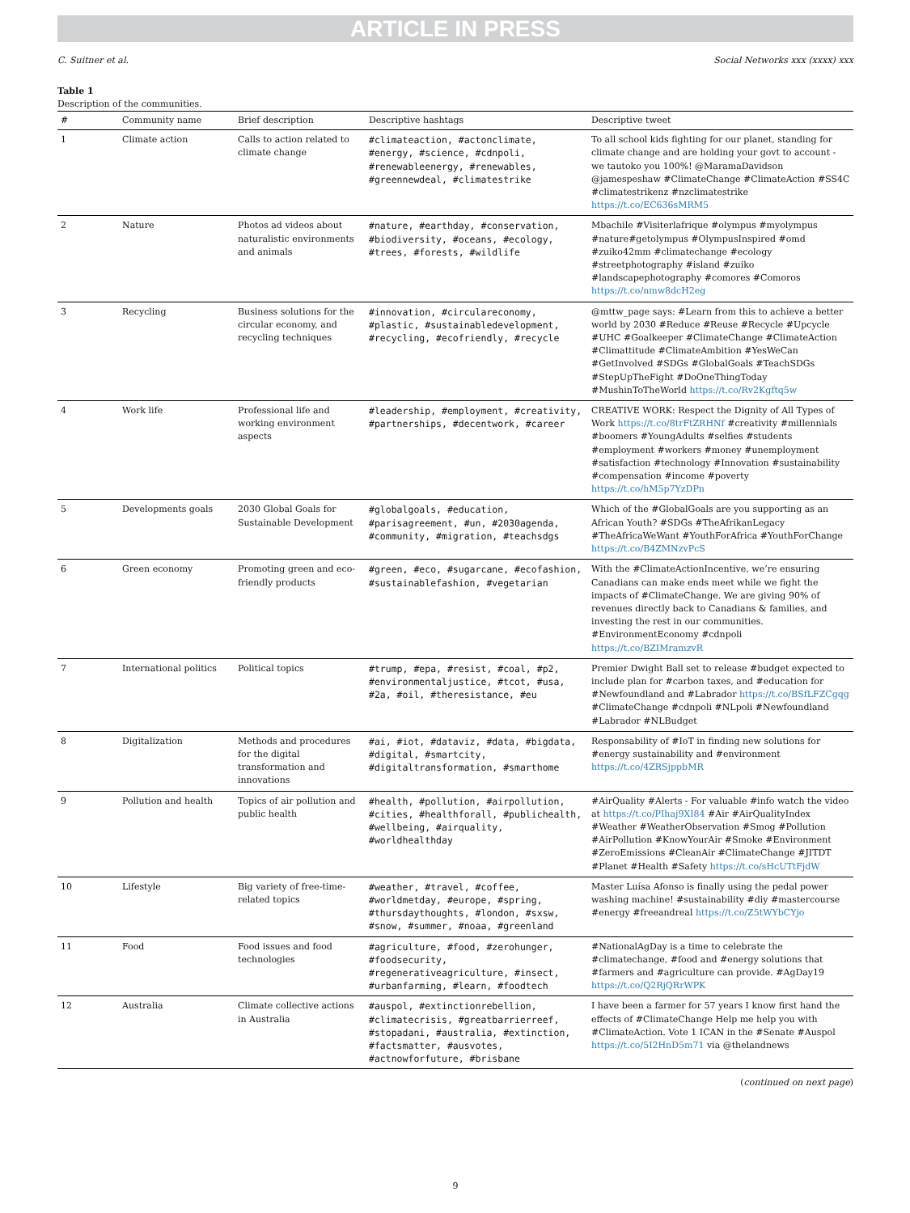ARTICLE IN PRESS
C. Suitner et al. Social Networks xxx (xxxx) xxx
Table 1
Description of the communities.
| # | Community name | Brief description | Descriptive hashtags | Descriptive tweet |
| --- | --- | --- | --- | --- |
| 1 | Climate action | Calls to action related to climate change | #climateaction, #actonclimate, #energy, #science, #cdnpoli, #renewableenergy, #renewables, #greennewdeal, #climatestrike | To all school kids fighting for our planet, standing for climate change and are holding your govt to account - we tautoko you 100%! @MaramaDavidson @jamespeshaw #ClimateChange #ClimateAction #SS4C #climatestrikenz #nzclimatestrike https://t.co/EC636sMRM5 |
| 2 | Nature | Photos ad videos about naturalistic environments and animals | #nature, #earthday, #conservation, #biodiversity, #oceans, #ecology, #trees, #forests, #wildlife | Mbachile #Visiterlafrique #olympus #myolympus #nature#getolympus #OlympusInspired #omd #zuiko42mm #climatechange #ecology #streetphotography #island #zuiko #landscapephotography #comores #Comoros https://t.co/nmw8dcH2eg |
| 3 | Recycling | Business solutions for the circular economy, and recycling techniques | #innovation, #circulareconomy, #plastic, #sustainabledevelopment, #recycling, #ecofriendly, #recycle | @mttw_page says: #Learn from this to achieve a better world by 2030 #Reduce #Reuse #Recycle #Upcycle #UHC #Goalkeeper #ClimateChange #ClimateAction #Climattitude #ClimateAmbition #YesWeCan #GetInvolved #SDGs #GlobalGoals #TeachSDGs #StepUpTheFight #DoOneThingToday #MushinToTheWorld https://t.co/Rv2Kgftq5w |
| 4 | Work life | Professional life and working environment aspects | #leadership, #employment, #creativity, #partnerships, #decentwork, #career | CREATIVE WORK: Respect the Dignity of All Types of Work https://t.co/8trFtZRHNf #creativity #millennials #boomers #YoungAdults #selfies #students #employment #workers #money #unemployment #satisfaction #technology #Innovation #sustainability #compensation #income #poverty https://t.co/hM5p7YzDPn |
| 5 | Developments goals | 2030 Global Goals for Sustainable Development | #globalgoals, #education, #parisagreement, #un, #2030agenda, #community, #migration, #teachsdgs | Which of the #GlobalGoals are you supporting as an African Youth? #SDGs #TheAfrikanLegacy #TheAfricaWeWant #YouthForAfrica #YouthForChange https://t.co/B4ZMNzvPcS |
| 6 | Green economy | Promoting green and eco-friendly products | #green, #eco, #sugarcane, #ecofashion, #sustainablefashion, #vegetarian | With the #ClimateActionIncentive, we’re ensuring Canadians can make ends meet while we fight the impacts of #ClimateChange. We are giving 90% of revenues directly back to Canadians & families, and investing the rest in our communities. #EnvironmentEconomy #cdnpoli https://t.co/BZIMramzvR |
| 7 | International politics | Political topics | #trump, #epa, #resist, #coal, #p2, #environmentaljustice, #tcot, #usa, #2a, #oil, #theresistance, #eu | Premier Dwight Ball set to release #budget expected to include plan for #carbon taxes, and #education for #Newfoundland and #Labrador https://t.co/BSfLFZCgqg #ClimateChange #cdnpoli #NLpoli #Newfoundland #Labrador #NLBudget |
| 8 | Digitalization | Methods and procedures for the digital transformation and innovations | #ai, #iot, #dataviz, #data, #bigdata, #digital, #smartcity, #digitaltransformation, #smarthome | Responsability of #IoT in finding new solutions for #energy sustainability and #environment https://t.co/4ZRSjppbMR |
| 9 | Pollution and health | Topics of air pollution and public health | #health, #pollution, #airpollution, #cities, #healthforall, #publichealth, #wellbeing, #airquality, #worldhealthday | #AirQuality #Alerts - For valuable #info watch the video at https://t.co/PIhaj9XI84 #Air #AirQualityIndex #Weather #WeatherObservation #Smog #Pollution #AirPollution #KnowYourAir #Smoke #Environment #ZeroEmissions #CleanAir #ClimateChange #JITDT #Planet #Health #Safety https://t.co/sHcUTtFjdW |
| 10 | Lifestyle | Big variety of free-time-related topics | #weather, #travel, #coffee, #worldmetday, #europe, #spring, #thursdaythoughts, #london, #sxsw, #snow, #summer, #noaa, #greenland | Master Luísa Afonso is finally using the pedal power washing machine! #sustainability #diy #mastercourse #energy #freeandreal https://t.co/Z5tWYbCYjo |
| 11 | Food | Food issues and food technologies | #agriculture, #food, #zerohunger, #foodsecurity, #regenerativeagriculture, #insect, #urbanfarming, #learn, #foodtech | #NationalAgDay is a time to celebrate the #climatechange, #food and #energy solutions that #farmers and #agriculture can provide. #AgDay19 https://t.co/Q2RjQRrWPK |
| 12 | Australia | Climate collective actions in Australia | #auspol, #extinctionrebellion, #climatecrisis, #greatbarrierreef, #stopadani, #australia, #extinction, #factsmatter, #ausvotes, #actnowforfuture, #brisbane | I have been a farmer for 57 years I know first hand the effects of #ClimateChange Help me help you with #ClimateAction. Vote 1 ICAN in the #Senate #Auspol https://t.co/5I2HnD5m71 via @thelandnews |
(continued on next page)
9